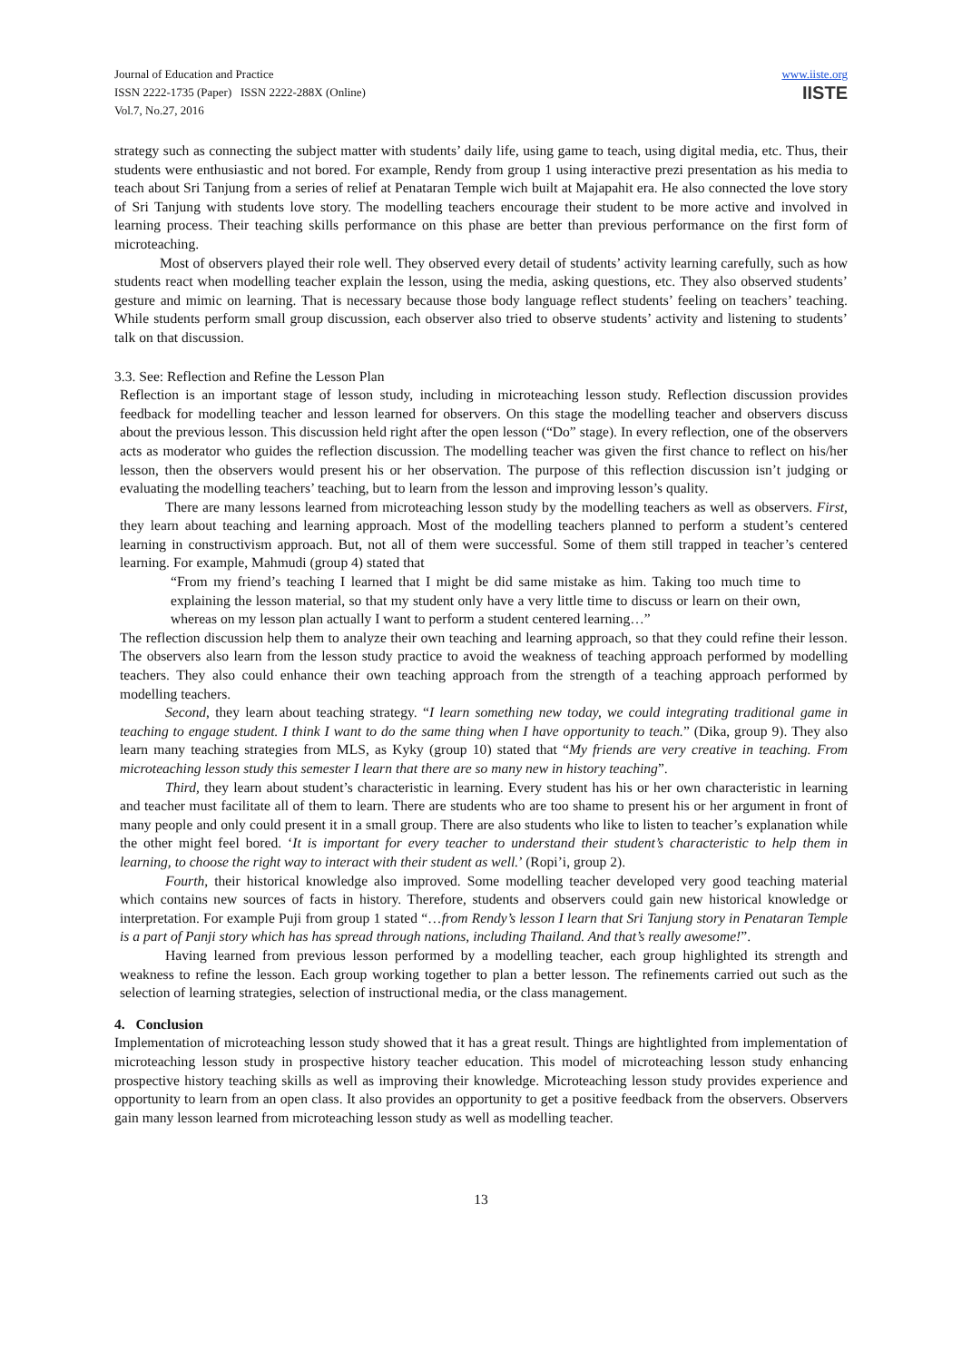Journal of Education and Practice
ISSN 2222-1735 (Paper) ISSN 2222-288X (Online)
Vol.7, No.27, 2016
www.iiste.org
IISTE
strategy such as connecting the subject matter with students’ daily life, using game to teach, using digital media, etc. Thus, their students were enthusiastic and not bored. For example, Rendy from group 1 using interactive prezi presentation as his media to teach about Sri Tanjung from a series of relief at Penataran Temple wich built at Majapahit era. He also connected the love story of Sri Tanjung with students love story. The modelling teachers encourage their student to be more active and involved in learning process. Their teaching skills performance on this phase are better than previous performance on the first form of microteaching.
Most of observers played their role well. They observed every detail of students’ activity learning carefully, such as how students react when modelling teacher explain the lesson, using the media, asking questions, etc. They also observed students’ gesture and mimic on learning. That is necessary because those body language reflect students’ feeling on teachers’ teaching. While students perform small group discussion, each observer also tried to observe students’ activity and listening to students’ talk on that discussion.
3.3. See: Reflection and Refine the Lesson Plan
Reflection is an important stage of lesson study, including in microteaching lesson study. Reflection discussion provides feedback for modelling teacher and lesson learned for observers. On this stage the modelling teacher and observers discuss about the previous lesson. This discussion held right after the open lesson (“Do” stage). In every reflection, one of the observers acts as moderator who guides the reflection discussion. The modelling teacher was given the first chance to reflect on his/her lesson, then the observers would present his or her observation. The purpose of this reflection discussion isn’t judging or evaluating the modelling teachers’ teaching, but to learn from the lesson and improving lesson’s quality.
There are many lessons learned from microteaching lesson study by the modelling teachers as well as observers. First, they learn about teaching and learning approach. Most of the modelling teachers planned to perform a student’s centered learning in constructivism approach. But, not all of them were successful. Some of them still trapped in teacher’s centered learning. For example, Mahmudi (group 4) stated that
“From my friend’s teaching I learned that I might be did same mistake as him. Taking too much time to explaining the lesson material, so that my student only have a very little time to discuss or learn on their own, whereas on my lesson plan actually I want to perform a student centered learning…”
The reflection discussion help them to analyze their own teaching and learning approach, so that they could refine their lesson. The observers also learn from the lesson study practice to avoid the weakness of teaching approach performed by modelling teachers. They also could enhance their own teaching approach from the strength of a teaching approach performed by modelling teachers.
Second, they learn about teaching strategy. “I learn something new today, we could integrating traditional game in teaching to engage student. I think I want to do the same thing when I have opportunity to teach.” (Dika, group 9). They also learn many teaching strategies from MLS, as Kyky (group 10) stated that “My friends are very creative in teaching. From microteaching lesson study this semester I learn that there are so many new in history teaching”.
Third, they learn about student’s characteristic in learning. Every student has his or her own characteristic in learning and teacher must facilitate all of them to learn. There are students who are too shame to present his or her argument in front of many people and only could present it in a small group. There are also students who like to listen to teacher’s explanation while the other might feel bored. ‘It is important for every teacher to understand their student’s characteristic to help them in learning, to choose the right way to interact with their student as well.’ (Ropi’i, group 2).
Fourth, their historical knowledge also improved. Some modelling teacher developed very good teaching material which contains new sources of facts in history. Therefore, students and observers could gain new historical knowledge or interpretation. For example Puji from group 1 stated “…from Rendy’s lesson I learn that Sri Tanjung story in Penataran Temple is a part of Panji story which has has spread through nations, including Thailand. And that’s really awesome!”.
Having learned from previous lesson performed by a modelling teacher, each group highlighted its strength and weakness to refine the lesson. Each group working together to plan a better lesson. The refinements carried out such as the selection of learning strategies, selection of instructional media, or the class management.
4. Conclusion
Implementation of microteaching lesson study showed that it has a great result. Things are hightlighted from implementation of microteaching lesson study in prospective history teacher education. This model of microteaching lesson study enhancing prospective history teaching skills as well as improving their knowledge. Microteaching lesson study provides experience and opportunity to learn from an open class. It also provides an opportunity to get a positive feedback from the observers. Observers gain many lesson learned from microteaching lesson study as well as modelling teacher.
13